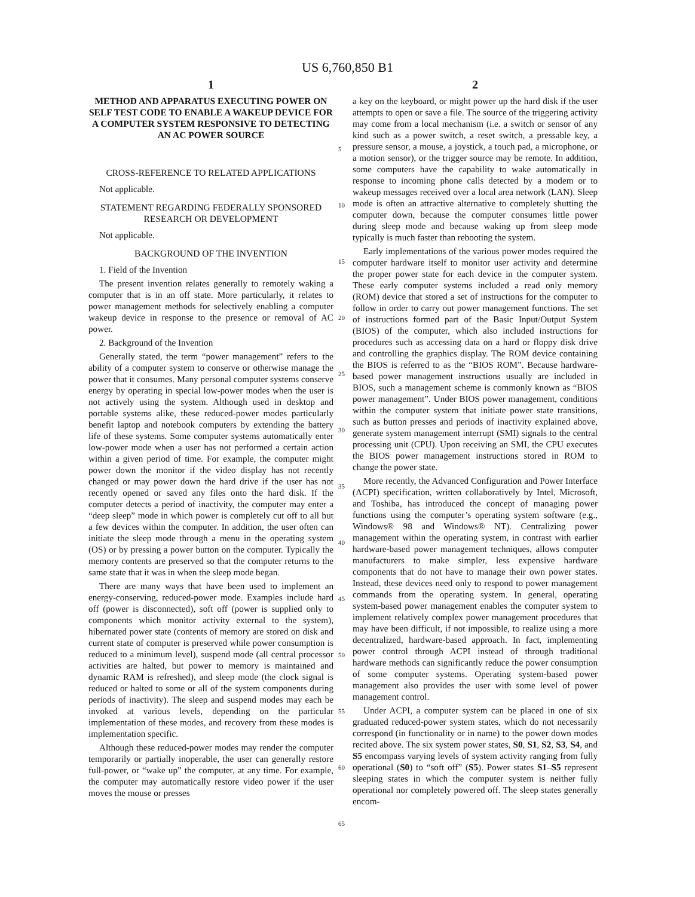US 6,760,850 B1
1
METHOD AND APPARATUS EXECUTING POWER ON SELF TEST CODE TO ENABLE A WAKEUP DEVICE FOR A COMPUTER SYSTEM RESPONSIVE TO DETECTING AN AC POWER SOURCE
CROSS-REFERENCE TO RELATED APPLICATIONS
Not applicable.
STATEMENT REGARDING FEDERALLY SPONSORED RESEARCH OR DEVELOPMENT
Not applicable.
BACKGROUND OF THE INVENTION
1. Field of the Invention
The present invention relates generally to remotely waking a computer that is in an off state. More particularly, it relates to power management methods for selectively enabling a computer wakeup device in response to the presence or removal of AC power.
2. Background of the Invention
Generally stated, the term “power management” refers to the ability of a computer system to conserve or otherwise manage the power that it consumes. Many personal computer systems conserve energy by operating in special low-power modes when the user is not actively using the system. Although used in desktop and portable systems alike, these reduced-power modes particularly benefit laptop and notebook computers by extending the battery life of these systems. Some computer systems automatically enter low-power mode when a user has not performed a certain action within a given period of time. For example, the computer might power down the monitor if the video display has not recently changed or may power down the hard drive if the user has not recently opened or saved any files onto the hard disk. If the computer detects a period of inactivity, the computer may enter a “deep sleep” mode in which power is completely cut off to all but a few devices within the computer. In addition, the user often can initiate the sleep mode through a menu in the operating system (OS) or by pressing a power button on the computer. Typically the memory contents are preserved so that the computer returns to the same state that it was in when the sleep mode began.
There are many ways that have been used to implement an energy-conserving, reduced-power mode. Examples include hard off (power is disconnected), soft off (power is supplied only to components which monitor activity external to the system), hibernated power state (contents of memory are stored on disk and current state of computer is preserved while power consumption is reduced to a minimum level), suspend mode (all central processor activities are halted, but power to memory is maintained and dynamic RAM is refreshed), and sleep mode (the clock signal is reduced or halted to some or all of the system components during periods of inactivity). The sleep and suspend modes may each be invoked at various levels, depending on the particular implementation of these modes, and recovery from these modes is implementation specific.
Although these reduced-power modes may render the computer temporarily or partially inoperable, the user can generally restore full-power, or “wake up” the computer, at any time. For example, the computer may automatically restore video power if the user moves the mouse or presses
2
a key on the keyboard, or might power up the hard disk if the user attempts to open or save a file. The source of the triggering activity may come from a local mechanism (i.e. a switch or sensor of any kind such as a power switch, a reset switch, a pressable key, a pressure sensor, a mouse, a joystick, a touch pad, a microphone, or a motion sensor), or the trigger source may be remote. In addition, some computers have the capability to wake automatically in response to incoming phone calls detected by a modem or to wakeup messages received over a local area network (LAN). Sleep mode is often an attractive alternative to completely shutting the computer down, because the computer consumes little power during sleep mode and because waking up from sleep mode typically is much faster than rebooting the system.
Early implementations of the various power modes required the computer hardware itself to monitor user activity and determine the proper power state for each device in the computer system. These early computer systems included a read only memory (ROM) device that stored a set of instructions for the computer to follow in order to carry out power management functions. The set of instructions formed part of the Basic Input/Output System (BIOS) of the computer, which also included instructions for procedures such as accessing data on a hard or floppy disk drive and controlling the graphics display. The ROM device containing the BIOS is referred to as the “BIOS ROM”. Because hardware-based power management instructions usually are included in BIOS, such a management scheme is commonly known as “BIOS power management”. Under BIOS power management, conditions within the computer system that initiate power state transitions, such as button presses and periods of inactivity explained above, generate system management interrupt (SMI) signals to the central processing unit (CPU). Upon receiving an SMI, the CPU executes the BIOS power management instructions stored in ROM to change the power state.
More recently, the Advanced Configuration and Power Interface (ACPI) specification, written collaboratively by Intel, Microsoft, and Toshiba, has introduced the concept of managing power functions using the computer’s operating system software (e.g., Windows® 98 and Windows® NT). Centralizing power management within the operating system, in contrast with earlier hardware-based power management techniques, allows computer manufacturers to make simpler, less expensive hardware components that do not have to manage their own power states. Instead, these devices need only to respond to power management commands from the operating system. In general, operating system-based power management enables the computer system to implement relatively complex power management procedures that may have been difficult, if not impossible, to realize using a more decentralized, hardware-based approach. In fact, implementing power control through ACPI instead of through traditional hardware methods can significantly reduce the power consumption of some computer systems. Operating system-based power management also provides the user with some level of power management control.
Under ACPI, a computer system can be placed in one of six graduated reduced-power system states, which do not necessarily correspond (in functionality or in name) to the power down modes recited above. The six system power states, S0, S1, S2, S3, S4, and S5 encompass varying levels of system activity ranging from fully operational (S0) to “soft off” (S5). Power states S1–S5 represent sleeping states in which the computer system is neither fully operational nor completely powered off. The sleep states generally encom-
5
10
15
20
25
30
35
40
45
50
55
60
65